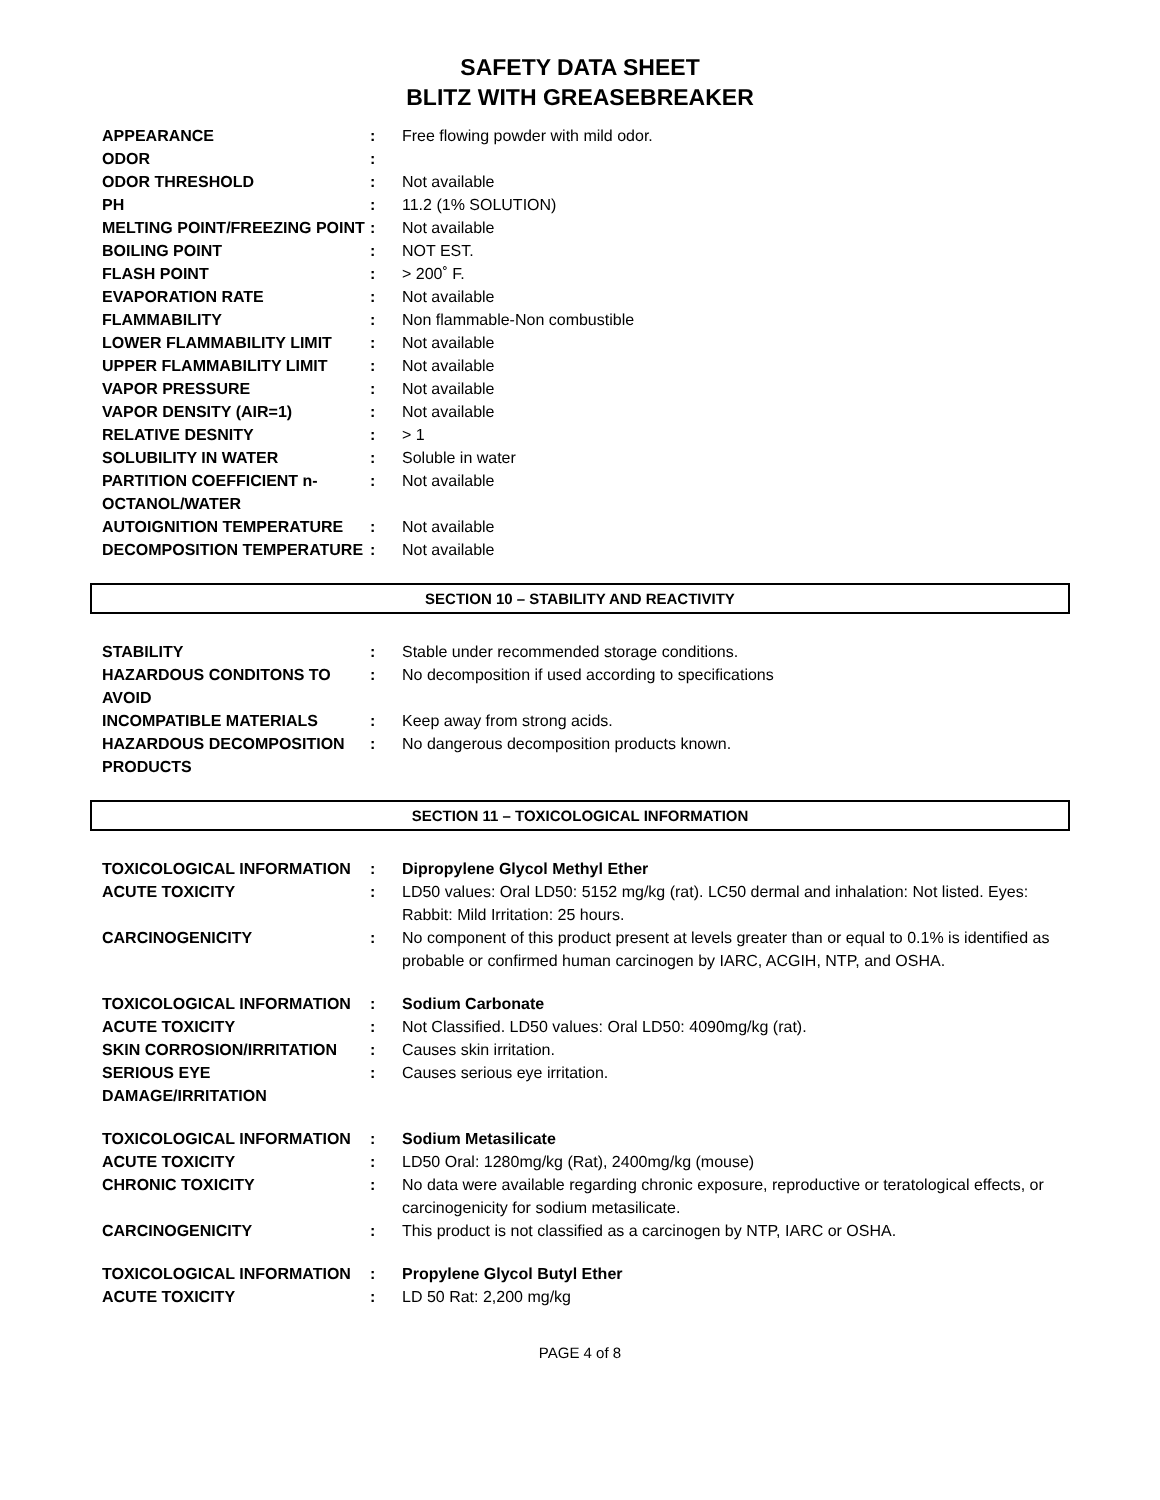SAFETY DATA SHEET
BLITZ WITH GREASEBREAKER
| APPEARANCE | : | Free flowing powder with mild odor. |
| ODOR | : | |
| ODOR THRESHOLD | : | Not available |
| PH | : | 11.2 (1% SOLUTION) |
| MELTING POINT/FREEZING POINT | : | Not available |
| BOILING POINT | : | NOT EST. |
| FLASH POINT | : | > 200˚ F. |
| EVAPORATION RATE | : | Not available |
| FLAMMABILITY | : | Non flammable-Non combustible |
| LOWER FLAMMABILITY LIMIT | : | Not available |
| UPPER FLAMMABILITY LIMIT | : | Not available |
| VAPOR PRESSURE | : | Not available |
| VAPOR DENSITY (AIR=1) | : | Not available |
| RELATIVE DESNITY | : | > 1 |
| SOLUBILITY IN WATER | : | Soluble in water |
| PARTITION COEFFICIENT n-OCTANOL/WATER | : | Not available |
| AUTOIGNITION TEMPERATURE | : | Not available |
| DECOMPOSITION TEMPERATURE | : | Not available |
SECTION 10 – STABILITY AND REACTIVITY
| STABILITY | : | Stable under recommended storage conditions. |
| HAZARDOUS CONDITONS TO AVOID | : | No decomposition if used according to specifications |
| INCOMPATIBLE MATERIALS | : | Keep away from strong acids. |
| HAZARDOUS DECOMPOSITION PRODUCTS | : | No dangerous decomposition products known. |
SECTION 11 – TOXICOLOGICAL INFORMATION
| TOXICOLOGICAL INFORMATION | : | Dipropylene Glycol Methyl Ether |
| ACUTE TOXICITY | : | LD50 values: Oral LD50: 5152 mg/kg (rat). LC50 dermal and inhalation: Not listed. Eyes: Rabbit: Mild Irritation: 25 hours. |
| CARCINOGENICITY | : | No component of this product present at levels greater than or equal to 0.1% is identified as probable or confirmed human carcinogen by IARC, ACGIH, NTP, and OSHA. |
| TOXICOLOGICAL INFORMATION | : | Sodium Carbonate |
| ACUTE TOXICITY | : | Not Classified. LD50 values: Oral LD50: 4090mg/kg (rat). |
| SKIN CORROSION/IRRITATION | : | Causes skin irritation. |
| SERIOUS EYE DAMAGE/IRRITATION | : | Causes serious eye irritation. |
| TOXICOLOGICAL INFORMATION | : | Sodium Metasilicate |
| ACUTE TOXICITY | : | LD50 Oral: 1280mg/kg (Rat), 2400mg/kg (mouse) |
| CHRONIC TOXICITY | : | No data were available regarding chronic exposure, reproductive or teratological effects, or carcinogenicity for sodium metasilicate. |
| CARCINOGENICITY | : | This product is not classified as a carcinogen by NTP, IARC or OSHA. |
| TOXICOLOGICAL INFORMATION | : | Propylene Glycol Butyl Ether |
| ACUTE TOXICITY | : | LD 50 Rat: 2,200 mg/kg |
PAGE 4 of 8